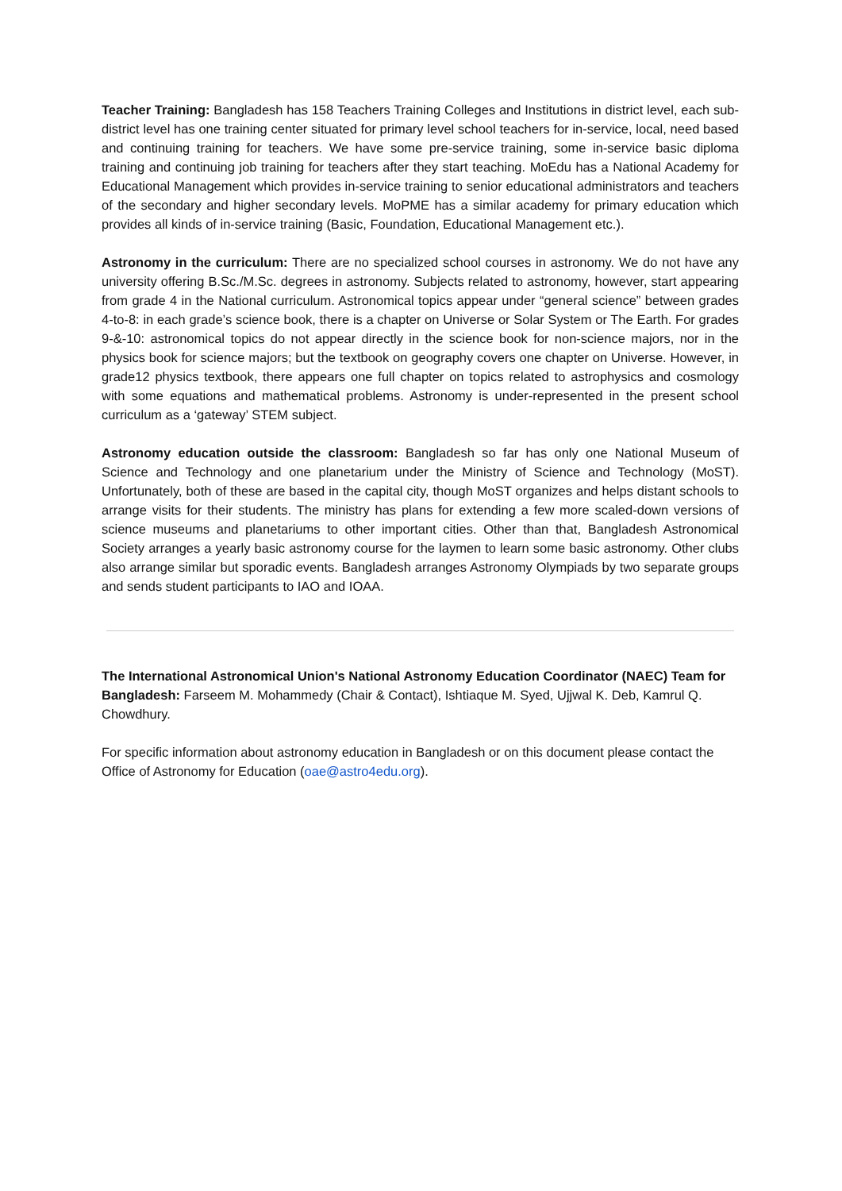Teacher Training: Bangladesh has 158 Teachers Training Colleges and Institutions in district level, each sub-district level has one training center situated for primary level school teachers for in-service, local, need based and continuing training for teachers. We have some pre-service training, some in-service basic diploma training and continuing job training for teachers after they start teaching. MoEdu has a National Academy for Educational Management which provides in-service training to senior educational administrators and teachers of the secondary and higher secondary levels. MoPME has a similar academy for primary education which provides all kinds of in-service training (Basic, Foundation, Educational Management etc.).
Astronomy in the curriculum: There are no specialized school courses in astronomy. We do not have any university offering B.Sc./M.Sc. degrees in astronomy. Subjects related to astronomy, however, start appearing from grade 4 in the National curriculum. Astronomical topics appear under “general science” between grades 4-to-8: in each grade’s science book, there is a chapter on Universe or Solar System or The Earth. For grades 9-&-10: astronomical topics do not appear directly in the science book for non-science majors, nor in the physics book for science majors; but the textbook on geography covers one chapter on Universe. However, in grade12 physics textbook, there appears one full chapter on topics related to astrophysics and cosmology with some equations and mathematical problems. Astronomy is under-represented in the present school curriculum as a ‘gateway’ STEM subject.
Astronomy education outside the classroom: Bangladesh so far has only one National Museum of Science and Technology and one planetarium under the Ministry of Science and Technology (MoST). Unfortunately, both of these are based in the capital city, though MoST organizes and helps distant schools to arrange visits for their students. The ministry has plans for extending a few more scaled-down versions of science museums and planetariums to other important cities. Other than that, Bangladesh Astronomical Society arranges a yearly basic astronomy course for the laymen to learn some basic astronomy. Other clubs also arrange similar but sporadic events. Bangladesh arranges Astronomy Olympiads by two separate groups and sends student participants to IAO and IOAA.
The International Astronomical Union's National Astronomy Education Coordinator (NAEC) Team for Bangladesh: Farseem M. Mohammedy (Chair & Contact), Ishtiaque M. Syed, Ujjwal K. Deb, Kamrul Q. Chowdhury.
For specific information about astronomy education in Bangladesh or on this document please contact the Office of Astronomy for Education (oae@astro4edu.org).